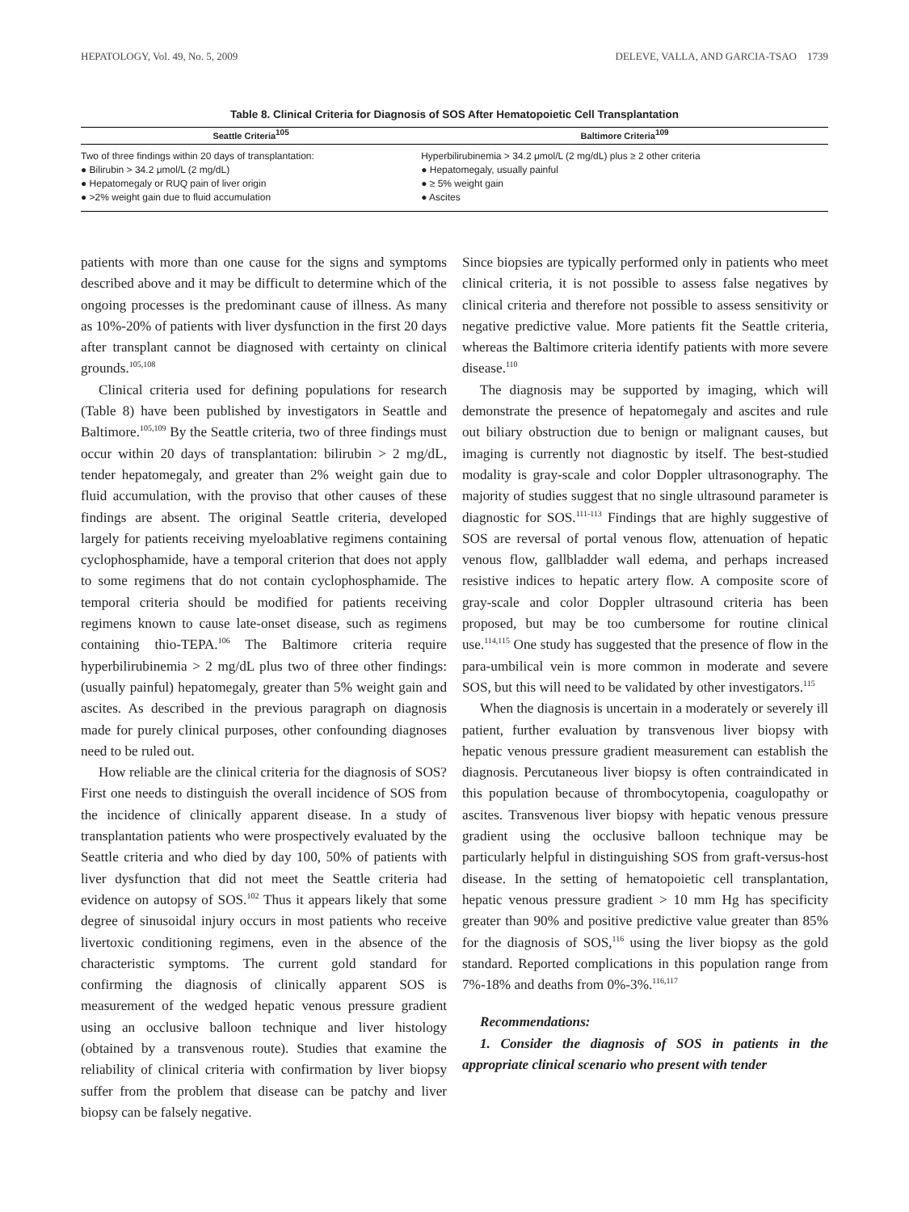HEPATOLOGY, Vol. 49, No. 5, 2009 DELEVE, VALLA, AND GARCIA-TSAO 1739
Table 8. Clinical Criteria for Diagnosis of SOS After Hematopoietic Cell Transplantation
| Seattle Criteria<sup>105</sup> | Baltimore Criteria<sup>109</sup> |
| --- | --- |
| Two of three findings within 20 days of transplantation: ● Bilirubin > 34.2 μmol/L (2 mg/dL) ● Hepatomegaly or RUQ pain of liver origin ● >2% weight gain due to fluid accumulation | Hyperbilirubinemia > 34.2 μmol/L (2 mg/dL) plus ≥ 2 other criteria ● Hepatomegaly, usually painful ● ≥ 5% weight gain ● Ascites |
patients with more than one cause for the signs and symptoms described above and it may be difficult to determine which of the ongoing processes is the predominant cause of illness. As many as 10%-20% of patients with liver dysfunction in the first 20 days after transplant cannot be diagnosed with certainty on clinical grounds.<sup>105,108</sup>
Clinical criteria used for defining populations for research (Table 8) have been published by investigators in Seattle and Baltimore.<sup>105,109</sup> By the Seattle criteria, two of three findings must occur within 20 days of transplantation: bilirubin > 2 mg/dL, tender hepatomegaly, and greater than 2% weight gain due to fluid accumulation, with the proviso that other causes of these findings are absent. The original Seattle criteria, developed largely for patients receiving myeloablative regimens containing cyclophosphamide, have a temporal criterion that does not apply to some regimens that do not contain cyclophosphamide. The temporal criteria should be modified for patients receiving regimens known to cause late-onset disease, such as regimens containing thio-TEPA.<sup>106</sup> The Baltimore criteria require hyperbilirubinemia > 2 mg/dL plus two of three other findings: (usually painful) hepatomegaly, greater than 5% weight gain and ascites. As described in the previous paragraph on diagnosis made for purely clinical purposes, other confounding diagnoses need to be ruled out.
How reliable are the clinical criteria for the diagnosis of SOS? First one needs to distinguish the overall incidence of SOS from the incidence of clinically apparent disease. In a study of transplantation patients who were prospectively evaluated by the Seattle criteria and who died by day 100, 50% of patients with liver dysfunction that did not meet the Seattle criteria had evidence on autopsy of SOS.<sup>102</sup> Thus it appears likely that some degree of sinusoidal injury occurs in most patients who receive livertoxic conditioning regimens, even in the absence of the characteristic symptoms. The current gold standard for confirming the diagnosis of clinically apparent SOS is measurement of the wedged hepatic venous pressure gradient using an occlusive balloon technique and liver histology (obtained by a transvenous route). Studies that examine the reliability of clinical criteria with confirmation by liver biopsy suffer from the problem that disease can be patchy and liver biopsy can be falsely negative.
Since biopsies are typically performed only in patients who meet clinical criteria, it is not possible to assess false negatives by clinical criteria and therefore not possible to assess sensitivity or negative predictive value. More patients fit the Seattle criteria, whereas the Baltimore criteria identify patients with more severe disease.<sup>110</sup>
The diagnosis may be supported by imaging, which will demonstrate the presence of hepatomegaly and ascites and rule out biliary obstruction due to benign or malignant causes, but imaging is currently not diagnostic by itself. The best-studied modality is gray-scale and color Doppler ultrasonography. The majority of studies suggest that no single ultrasound parameter is diagnostic for SOS.<sup>111-113</sup> Findings that are highly suggestive of SOS are reversal of portal venous flow, attenuation of hepatic venous flow, gallbladder wall edema, and perhaps increased resistive indices to hepatic artery flow. A composite score of gray-scale and color Doppler ultrasound criteria has been proposed, but may be too cumbersome for routine clinical use.<sup>114,115</sup> One study has suggested that the presence of flow in the para-umbilical vein is more common in moderate and severe SOS, but this will need to be validated by other investigators.<sup>115</sup>
When the diagnosis is uncertain in a moderately or severely ill patient, further evaluation by transvenous liver biopsy with hepatic venous pressure gradient measurement can establish the diagnosis. Percutaneous liver biopsy is often contraindicated in this population because of thrombocytopenia, coagulopathy or ascites. Transvenous liver biopsy with hepatic venous pressure gradient using the occlusive balloon technique may be particularly helpful in distinguishing SOS from graft-versus-host disease. In the setting of hematopoietic cell transplantation, hepatic venous pressure gradient > 10 mm Hg has specificity greater than 90% and positive predictive value greater than 85% for the diagnosis of SOS,<sup>116</sup> using the liver biopsy as the gold standard. Reported complications in this population range from 7%-18% and deaths from 0%-3%.<sup>116,117</sup>
Recommendations:
1. Consider the diagnosis of SOS in patients in the appropriate clinical scenario who present with tender